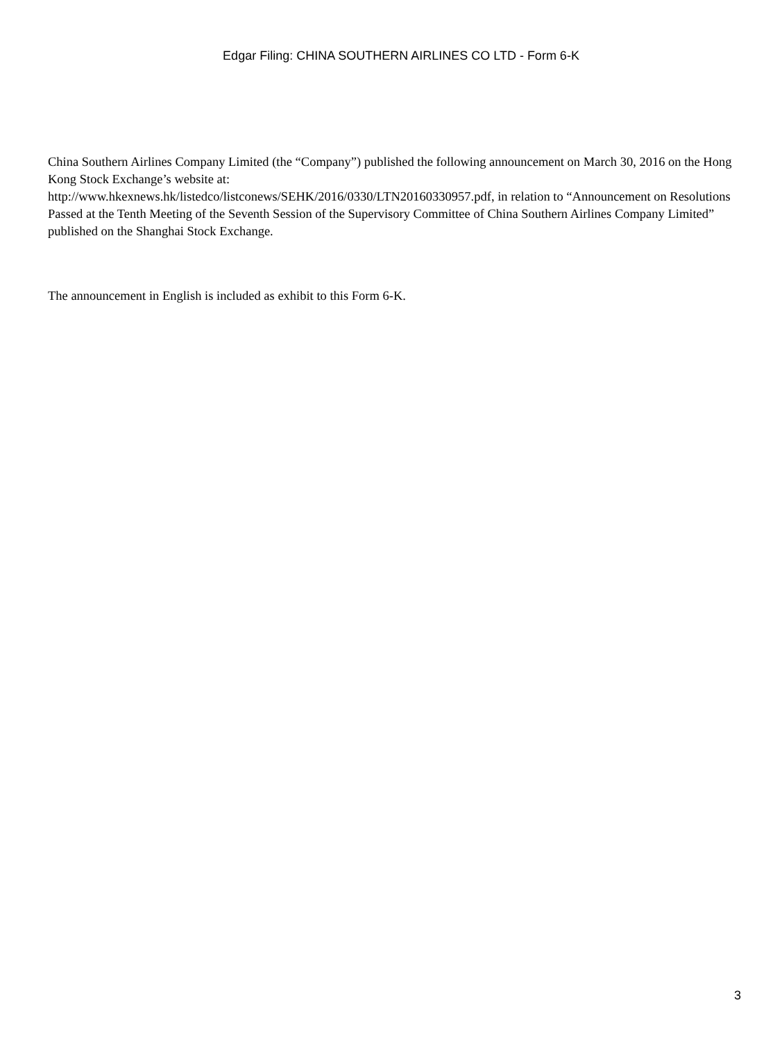Edgar Filing: CHINA SOUTHERN AIRLINES CO LTD - Form 6-K
China Southern Airlines Company Limited (the “Company”) published the following announcement on March 30, 2016 on the Hong Kong Stock Exchange’s website at:
http://www.hkexnews.hk/listedco/listconews/SEHK/2016/0330/LTN20160330957.pdf, in relation to “Announcement on Resolutions Passed at the Tenth Meeting of the Seventh Session of the Supervisory Committee of China Southern Airlines Company Limited” published on the Shanghai Stock Exchange.
The announcement in English is included as exhibit to this Form 6-K.
3